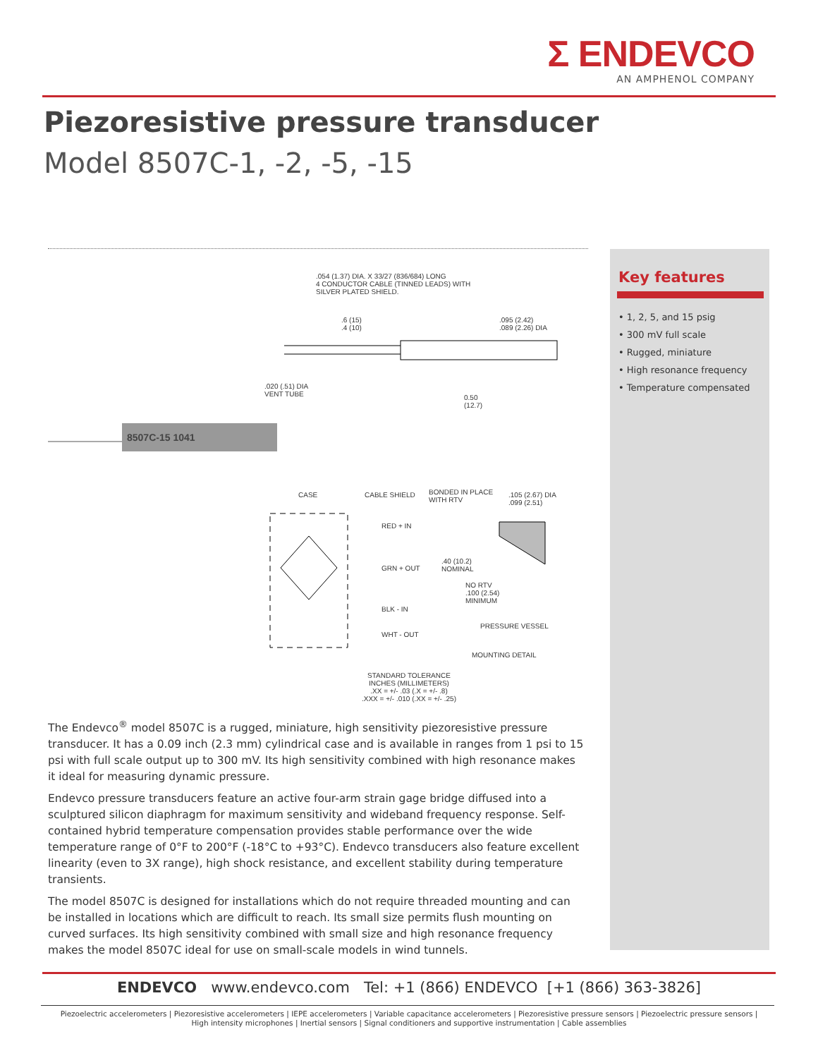Σ ENDEVCO
AN AMPHENOL COMPANY
Piezoresistive pressure transducer
Model 8507C-1, -2, -5, -15
.054 (1.37) DIA. X 33/27 (836/684) LONG
4 CONDUCTOR CABLE (TINNED LEADS) WITH
SILVER PLATED SHIELD.
.6 (15)
.4 (10)
.095 (2.42)
.089 (2.26) DIA
.020 (.51) DIA
VENT TUBE
0.50
(12.7)
8507C-15 1041
CASE CABLE SHIELD
BONDED IN PLACE
WITH RTV
.105 (2.67) DIA
.099 (2.51)
RED + IN
GRN + OUT
.40 (10.2)
NOMINAL
NO RTV
.100 (2.54)
MINIMUM
BLK - IN
PRESSURE VESSEL
WHT - OUT
MOUNTING DETAIL
STANDARD TOLERANCE
INCHES (MILLIMETERS)
.XX = +/- .03 (.X = +/- .8)
.XXX = +/- .010 (.XX = +/- .25)
Key features
• 1, 2, 5, and 15 psig
• 300 mV full scale
• Rugged, miniature
• High resonance frequency
• Temperature compensated
The Endevco<sup>®</sup> model 8507C is a rugged, miniature, high sensitivity piezoresistive pressure transducer. It has a 0.09 inch (2.3 mm) cylindrical case and is available in ranges from 1 psi to 15 psi with full scale output up to 300 mV. Its high sensitivity combined with high resonance makes it ideal for measuring dynamic pressure.
Endevco pressure transducers feature an active four-arm strain gage bridge diffused into a sculptured silicon diaphragm for maximum sensitivity and wideband frequency response. Self-contained hybrid temperature compensation provides stable performance over the wide temperature range of 0°F to 200°F (-18°C to +93°C). Endevco transducers also feature excellent linearity (even to 3X range), high shock resistance, and excellent stability during temperature transients.
The model 8507C is designed for installations which do not require threaded mounting and can be installed in locations which are difficult to reach. Its small size permits flush mounting on curved surfaces. Its high sensitivity combined with small size and high resonance frequency makes the model 8507C ideal for use on small-scale models in wind tunnels.
ENDEVCO www.endevco.com Tel: +1 (866) ENDEVCO [+1 (866) 363-3826]
Piezoelectric accelerometers | Piezoresistive accelerometers | IEPE accelerometers | Variable capacitance accelerometers | Piezoresistive pressure sensors | Piezoelectric pressure sensors |
High intensity microphones | Inertial sensors | Signal conditioners and supportive instrumentation | Cable assemblies